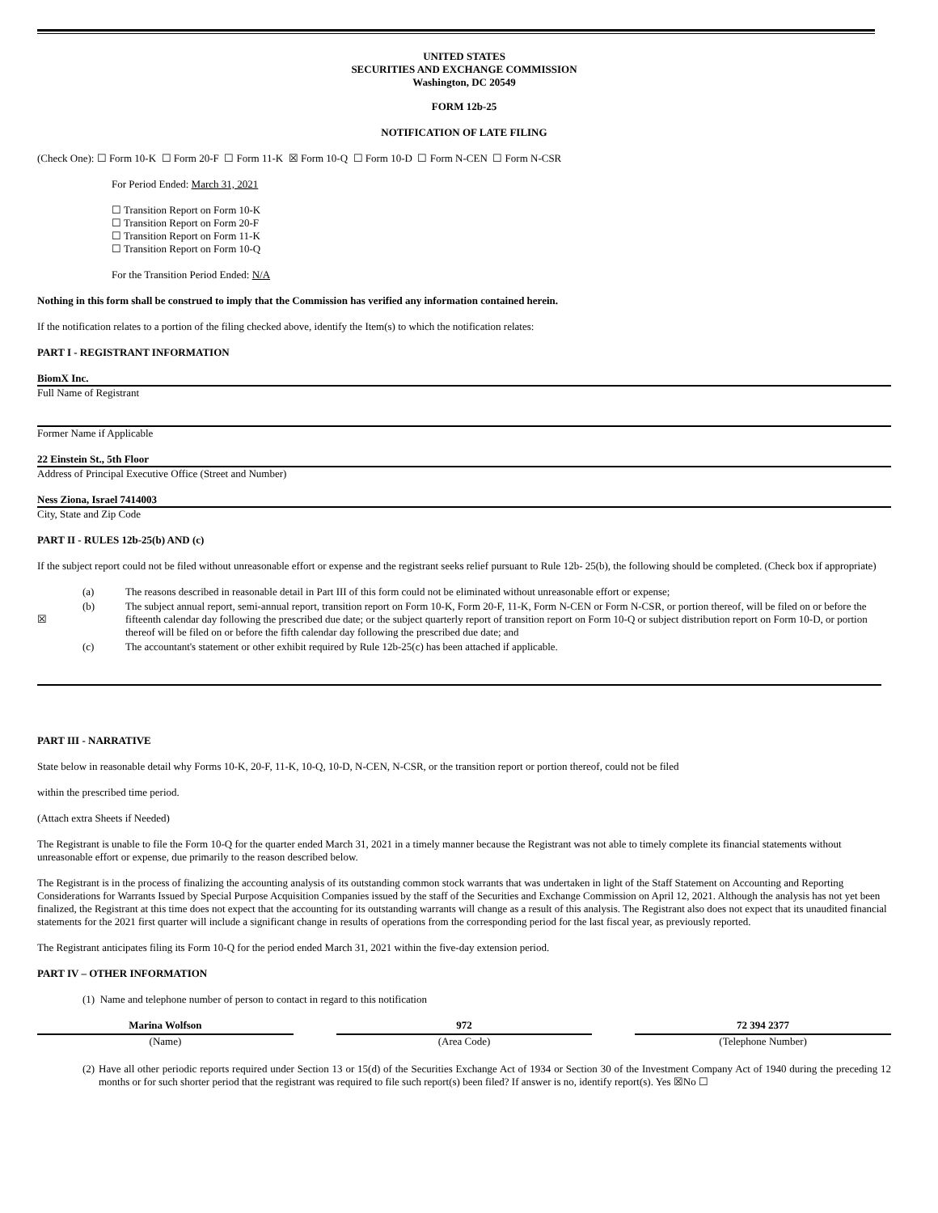UNITED STATES
SECURITIES AND EXCHANGE COMMISSION
Washington, DC 20549
FORM 12b-25
NOTIFICATION OF LATE FILING
(Check One): ☐ Form 10-K ☐ Form 20-F ☐ Form 11-K ☒ Form 10-Q ☐ Form 10-D ☐ Form N-CEN ☐ Form N-CSR
For Period Ended: March 31, 2021
☐ Transition Report on Form 10-K
☐ Transition Report on Form 20-F
☐ Transition Report on Form 11-K
☐ Transition Report on Form 10-Q
For the Transition Period Ended: N/A
Nothing in this form shall be construed to imply that the Commission has verified any information contained herein.
If the notification relates to a portion of the filing checked above, identify the Item(s) to which the notification relates:
PART I - REGISTRANT INFORMATION
BiomX Inc.
Full Name of Registrant
Former Name if Applicable
22 Einstein St., 5th Floor
Address of Principal Executive Office (Street and Number)
Ness Ziona, Israel 7414003
City, State and Zip Code
PART II - RULES 12b-25(b) AND (c)
If the subject report could not be filed without unreasonable effort or expense and the registrant seeks relief pursuant to Rule 12b- 25(b), the following should be completed. (Check box if appropriate)
| | (a) | The reasons described in reasonable detail in Part III of this form could not be eliminated without unreasonable effort or expense; |
| ☒ | (b) | The subject annual report, semi-annual report, transition report on Form 10-K, Form 20-F, 11-K, Form N-CEN or Form N-CSR, or portion thereof, will be filed on or before the fifteenth calendar day following the prescribed due date; or the subject quarterly report of transition report on Form 10-Q or subject distribution report on Form 10-D, or portion thereof will be filed on or before the fifth calendar day following the prescribed due date; and |
| | (c) | The accountant's statement or other exhibit required by Rule 12b-25(c) has been attached if applicable. |
PART III - NARRATIVE
State below in reasonable detail why Forms 10-K, 20-F, 11-K, 10-Q, 10-D, N-CEN, N-CSR, or the transition report or portion thereof, could not be filed
within the prescribed time period.
(Attach extra Sheets if Needed)
The Registrant is unable to file the Form 10-Q for the quarter ended March 31, 2021 in a timely manner because the Registrant was not able to timely complete its financial statements without unreasonable effort or expense, due primarily to the reason described below.
The Registrant is in the process of finalizing the accounting analysis of its outstanding common stock warrants that was undertaken in light of the Staff Statement on Accounting and Reporting Considerations for Warrants Issued by Special Purpose Acquisition Companies issued by the staff of the Securities and Exchange Commission on April 12, 2021. Although the analysis has not yet been finalized, the Registrant at this time does not expect that the accounting for its outstanding warrants will change as a result of this analysis. The Registrant also does not expect that its unaudited financial statements for the 2021 first quarter will include a significant change in results of operations from the corresponding period for the last fiscal year, as previously reported.
The Registrant anticipates filing its Form 10-Q for the period ended March 31, 2021 within the five-day extension period.
PART IV – OTHER INFORMATION
(1) Name and telephone number of person to contact in regard to this notification
| Marina Wolfson | | 972 | | 72 394 2377 |
| (Name) | | (Area Code) | | (Telephone Number) |
| (2) | Have all other periodic reports required under Section 13 or 15(d) of the Securities Exchange Act of 1934 or Section 30 of the Investment Company Act of 1940 during the preceding 12 months or for such shorter period that the registrant was required to file such report(s) been filed? If answer is no, identify report(s). Yes ☒No ☐ |